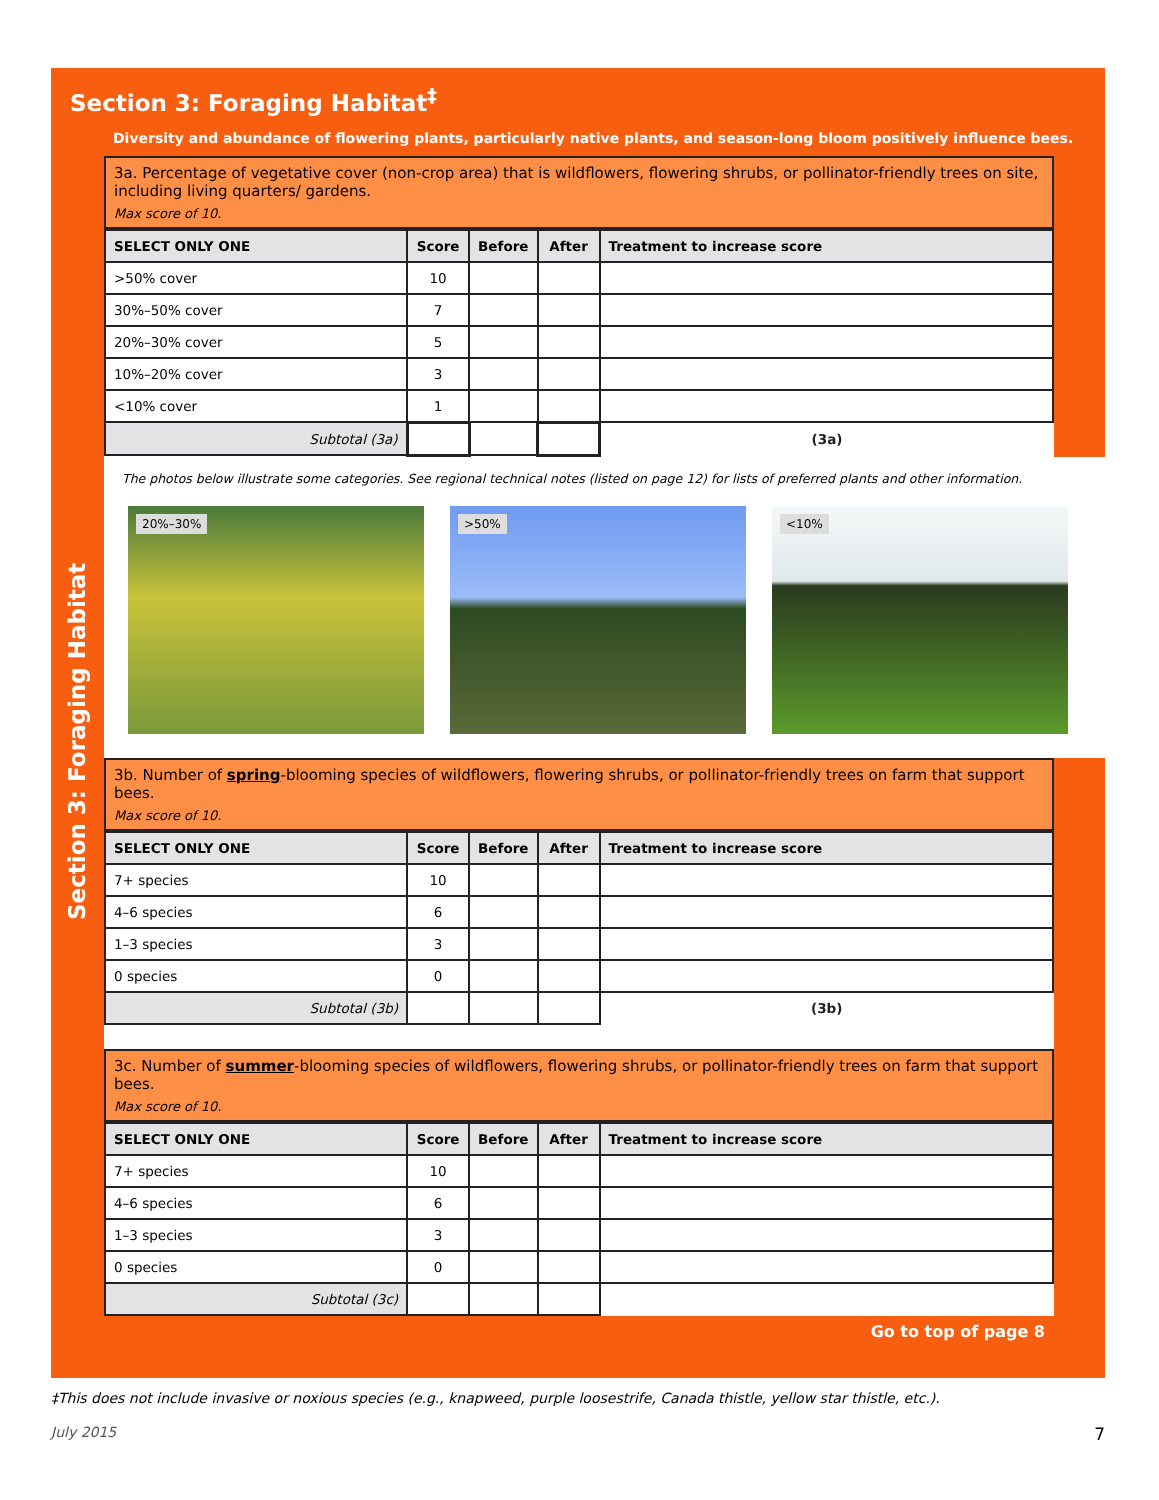Section 3: Foraging Habitat<sup>‡</sup>
Diversity and abundance of flowering plants, particularly native plants, and season-long bloom positively influence bees.
3a. Percentage of vegetative cover (non-crop area) that is wildflowers, flowering shrubs, or pollinator-friendly trees on site, including living quarters/ gardens.
Max score of 10.
| SELECT ONLY ONE | Score | Before | After | Treatment to increase score |
| --- | --- | --- | --- | --- |
| >50% cover | 10 | | | |
| 30%–50% cover | 7 | | | |
| 20%–30% cover | 5 | | | |
| 10%–20% cover | 3 | | | |
| <10% cover | 1 | | | |
| Subtotal (3a) | | | | (3a) |
The photos below illustrate some categories. See regional technical notes (listed on page 12) for lists of preferred plants and other information.
20%–30%
>50%
<10%
3b. Number of spring-blooming species of wildflowers, flowering shrubs, or pollinator-friendly trees on farm that support bees.
Max score of 10.
| SELECT ONLY ONE | Score | Before | After | Treatment to increase score |
| --- | --- | --- | --- | --- |
| 7+ species | 10 | | | |
| 4–6 species | 6 | | | |
| 1–3 species | 3 | | | |
| 0 species | 0 | | | |
| Subtotal (3b) | | | | (3b) |
3c. Number of summer-blooming species of wildflowers, flowering shrubs, or pollinator-friendly trees on farm that support bees.
Max score of 10.
| SELECT ONLY ONE | Score | Before | After | Treatment to increase score |
| --- | --- | --- | --- | --- |
| 7+ species | 10 | | | |
| 4–6 species | 6 | | | |
| 1–3 species | 3 | | | |
| 0 species | 0 | | | |
| Subtotal (3c) | | | | |
Go to top of page 8
Section 3: Foraging Habitat
‡This does not include invasive or noxious species (e.g., knapweed, purple loosestrife, Canada thistle, yellow star thistle, etc.).
July 2015 7